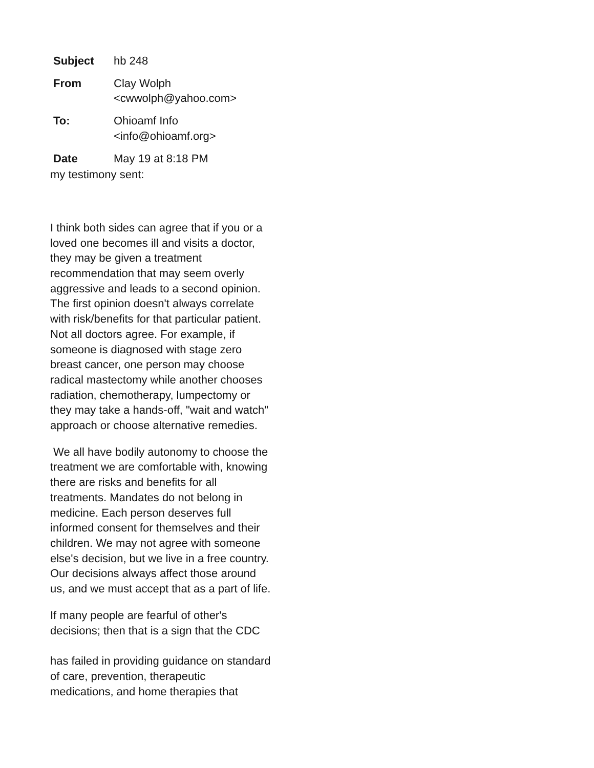| Subject | hb 248 |
| From | Clay Wolph <cwwolph@yahoo.com> |
| To: | Ohioamf Info <info@ohioamf.org> |
| Date | May 19 at 8:18 PM |
my testimony sent:
I think both sides can agree that if you or a loved one becomes ill and visits a doctor, they may be given a treatment recommendation that may seem overly aggressive and leads to a second opinion. The first opinion doesn't always correlate with risk/benefits for that particular patient. Not all doctors agree. For example, if someone is diagnosed with stage zero breast cancer, one person may choose radical mastectomy while another chooses radiation, chemotherapy, lumpectomy or they may take a hands-off, "wait and watch" approach or choose alternative remedies.
We all have bodily autonomy to choose the treatment we are comfortable with, knowing there are risks and benefits for all treatments. Mandates do not belong in medicine. Each person deserves full informed consent for themselves and their children. We may not agree with someone else's decision, but we live in a free country. Our decisions always affect those around us, and we must accept that as a part of life.
If many people are fearful of other's decisions; then that is a sign that the CDC
has failed in providing guidance on standard of care, prevention, therapeutic medications, and home therapies that